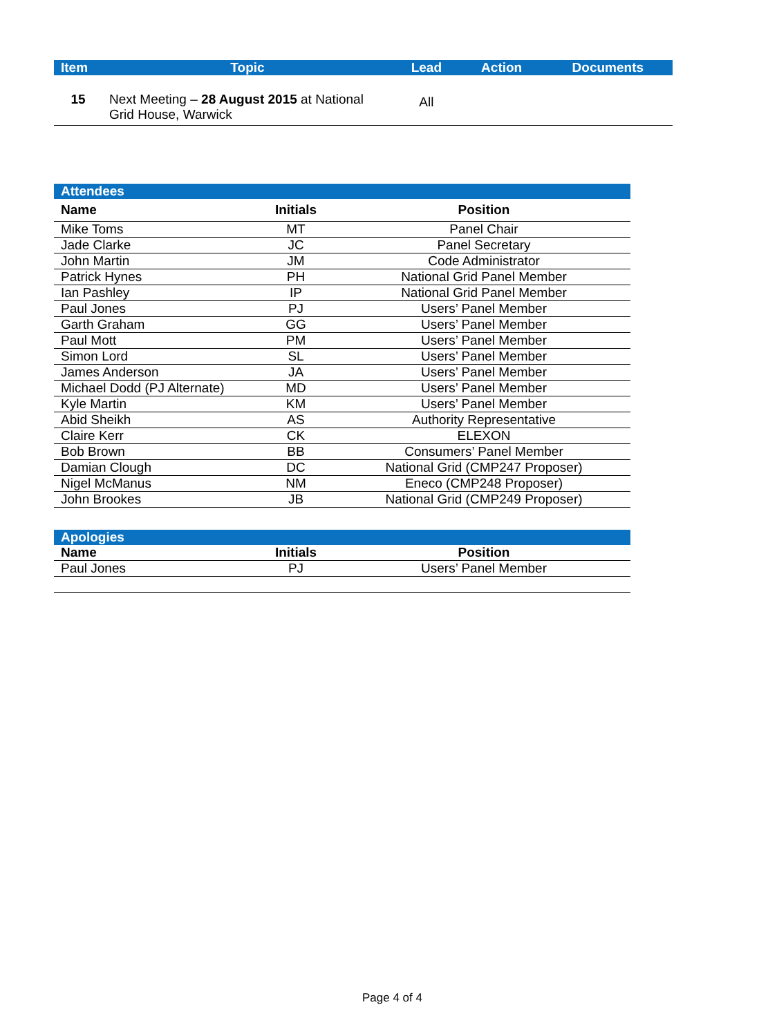| Item | Topic | Lead | Action | Documents |
| --- | --- | --- | --- | --- |
| 15 | Next Meeting – 28 August 2015 at National Grid House, Warwick | All | | |
| Attendees | | |
| Name | Initials | Position |
| Mike Toms | MT | Panel Chair |
| Jade Clarke | JC | Panel Secretary |
| John Martin | JM | Code Administrator |
| Patrick Hynes | PH | National Grid Panel Member |
| Ian Pashley | IP | National Grid Panel Member |
| Paul Jones | PJ | Users’ Panel Member |
| Garth Graham | GG | Users’ Panel Member |
| Paul Mott | PM | Users’ Panel Member |
| Simon Lord | SL | Users’ Panel Member |
| James Anderson | JA | Users’ Panel Member |
| Michael Dodd (PJ Alternate) | MD | Users’ Panel Member |
| Kyle Martin | KM | Users’ Panel Member |
| Abid Sheikh | AS | Authority Representative |
| Claire Kerr | CK | ELEXON |
| Bob Brown | BB | Consumers’ Panel Member |
| Damian Clough | DC | National Grid (CMP247 Proposer) |
| Nigel McManus | NM | Eneco (CMP248 Proposer) |
| John Brookes | JB | National Grid (CMP249 Proposer) |
| Apologies | | |
| Name | Initials | Position |
| Paul Jones | PJ | Users’ Panel Member |
Page 4 of 4